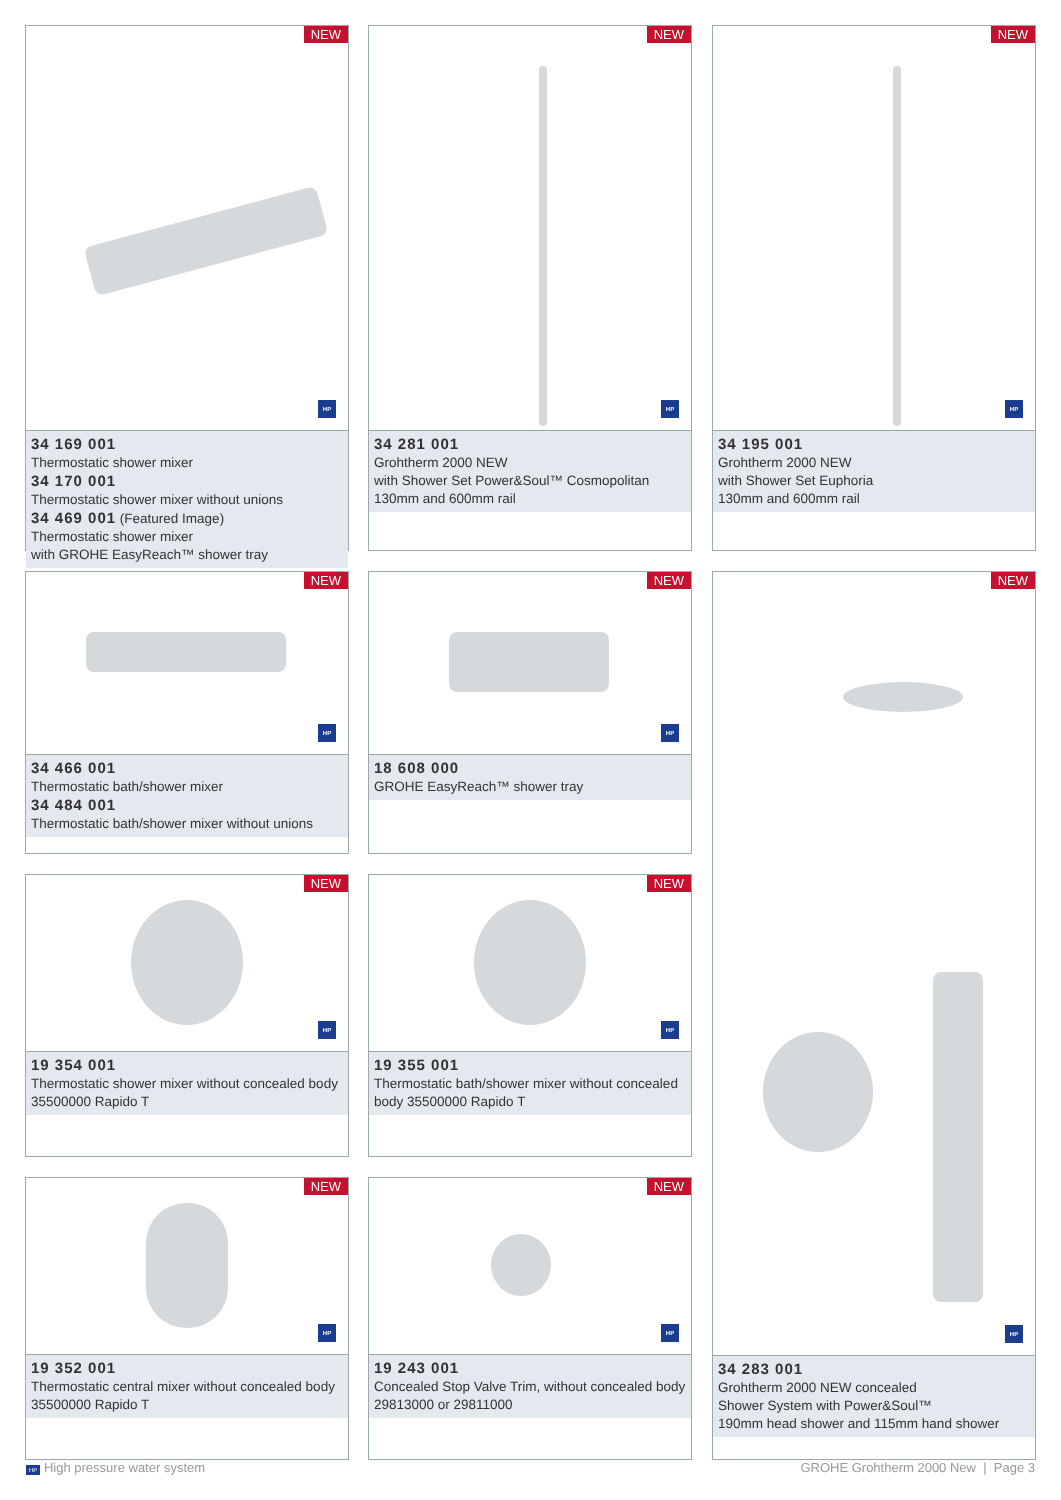NEW
HP
34 169 001
Thermostatic shower mixer
34 170 001
Thermostatic shower mixer without unions
34 469 001 (Featured Image)
Thermostatic shower mixer
with GROHE EasyReach™ shower tray
NEW
HP
34 281 001
Grohtherm 2000 NEW
with Shower Set Power&Soul™ Cosmopolitan
130mm and 600mm rail
NEW
HP
34 195 001
Grohtherm 2000 NEW
with Shower Set Euphoria
130mm and 600mm rail
NEW
HP
34 466 001
Thermostatic bath/shower mixer
34 484 001
Thermostatic bath/shower mixer without unions
NEW
HP
18 608 000
GROHE EasyReach™ shower tray
NEW
HP
34 283 001
Grohtherm 2000 NEW concealed
Shower System with Power&Soul™
190mm head shower and 115mm hand shower
NEW
HP
19 354 001
Thermostatic shower mixer without concealed body 35500000 Rapido T
NEW
HP
19 355 001
Thermostatic bath/shower mixer without concealed body 35500000 Rapido T
NEW
HP
19 352 001
Thermostatic central mixer without concealed body 35500000 Rapido T
NEW
HP
19 243 001
Concealed Stop Valve Trim, without concealed body 29813000 or 29811000
HP High pressure water system GROHE Grohtherm 2000 New | Page 3